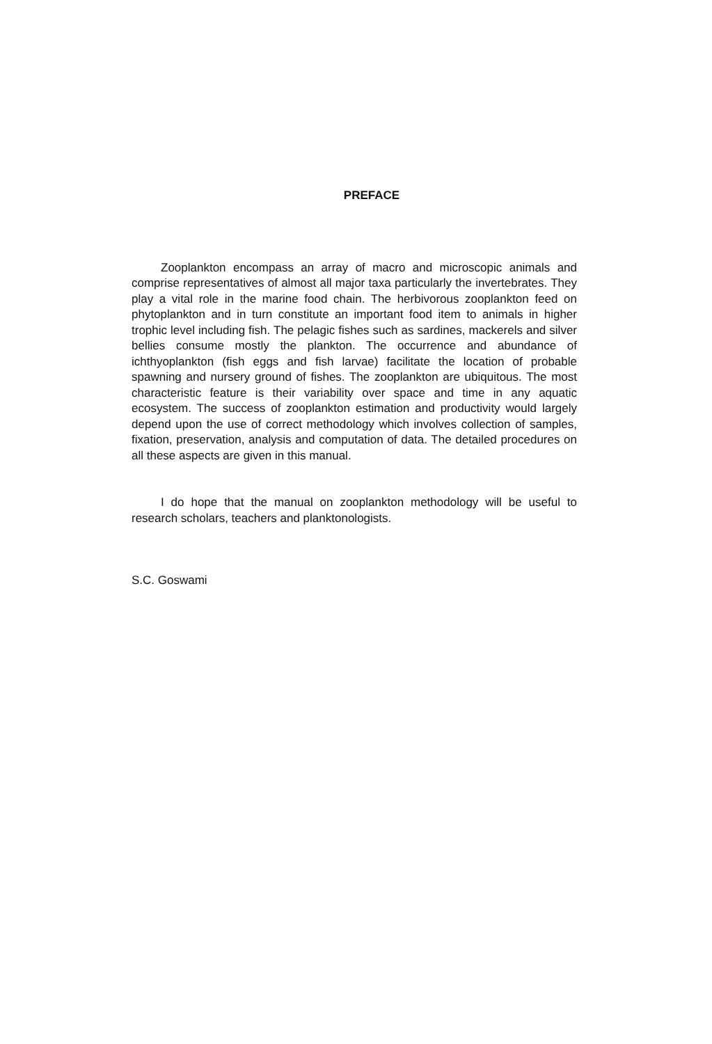PREFACE
Zooplankton encompass an array of macro and microscopic animals and comprise representatives of almost all major taxa particularly the invertebrates. They play a vital role in the marine food chain. The herbivorous zooplankton feed on phytoplankton and in turn constitute an important food item to animals in higher trophic level including fish. The pelagic fishes such as sardines, mackerels and silver bellies consume mostly the plankton. The occurrence and abundance of ichthyoplankton (fish eggs and fish larvae) facilitate the location of probable spawning and nursery ground of fishes. The zooplankton are ubiquitous. The most characteristic feature is their variability over space and time in any aquatic ecosystem. The success of zooplankton estimation and productivity would largely depend upon the use of correct methodology which involves collection of samples, fixation, preservation, analysis and computation of data. The detailed procedures on all these aspects are given in this manual.
I do hope that the manual on zooplankton methodology will be useful to research scholars, teachers and planktonologists.
S.C. Goswami